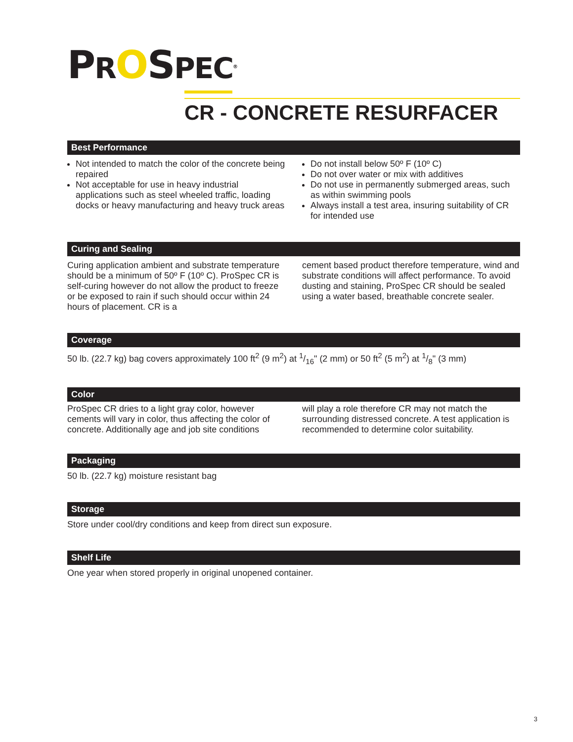PROSPEC<sup>®</sup>
CR - CONCRETE RESURFACER
Best Performance
Not intended to match the color of the concrete being repaired
Not acceptable for use in heavy industrial applications such as steel wheeled traffic, loading docks or heavy manufacturing and heavy truck areas
Do not install below 50º F (10º C)
Do not over water or mix with additives
Do not use in permanently submerged areas, such as within swimming pools
Always install a test area, insuring suitability of CR for intended use
Curing and Sealing
Curing application ambient and substrate temperature should be a minimum of 50º F (10º C). ProSpec CR is self-curing however do not allow the product to freeze or be exposed to rain if such should occur within 24 hours of placement. CR is a
cement based product therefore temperature, wind and substrate conditions will affect performance. To avoid dusting and staining, ProSpec CR should be sealed using a water based, breathable concrete sealer.
Coverage
50 lb. (22.7 kg) bag covers approximately 100 ft<sup>2</sup> (9 m<sup>2</sup>) at 1/16" (2 mm) or 50 ft<sup>2</sup> (5 m<sup>2</sup>) at 1/8" (3 mm)
Color
ProSpec CR dries to a light gray color, however cements will vary in color, thus affecting the color of concrete. Additionally age and job site conditions
will play a role therefore CR may not match the surrounding distressed concrete. A test application is recommended to determine color suitability.
Packaging
50 lb. (22.7 kg) moisture resistant bag
Storage
Store under cool/dry conditions and keep from direct sun exposure.
Shelf Life
One year when stored properly in original unopened container.
3